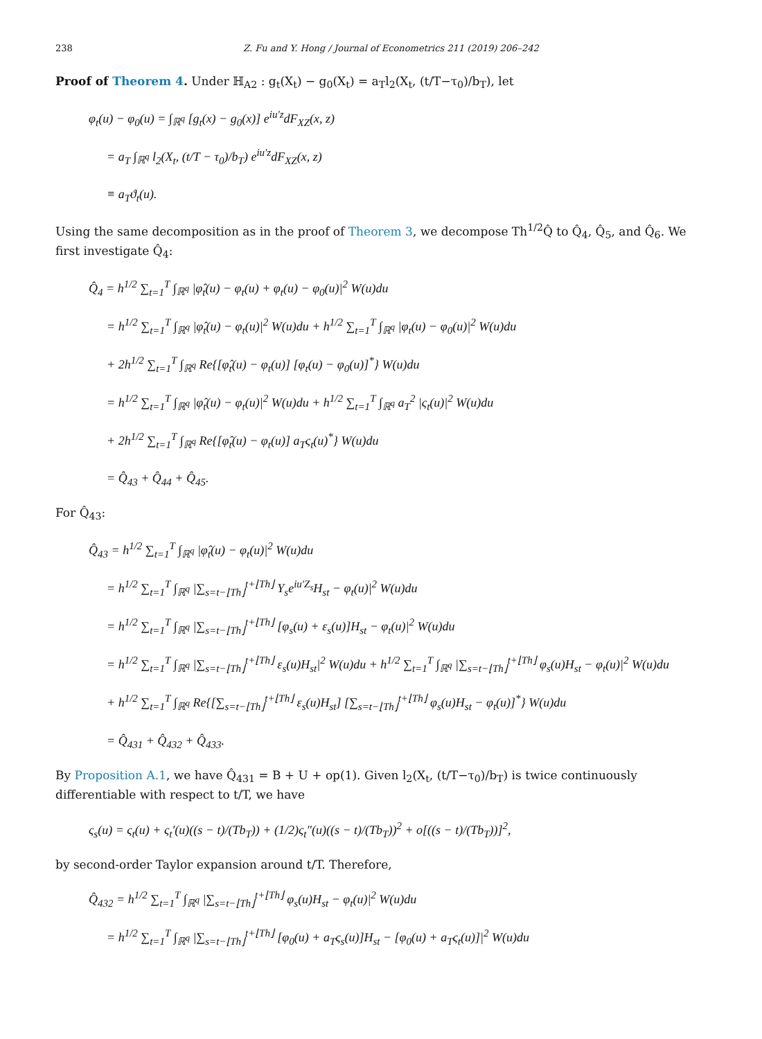238 Z. Fu and Y. Hong / Journal of Econometrics 211 (2019) 206–242
Proof of Theorem 4. Under ℍ<sub>A2</sub> : g<sub>t</sub>(X<sub>t</sub>) − g<sub>0</sub>(X<sub>t</sub>) = a<sub>T</sub>l<sub>2</sub>(X<sub>t</sub>, (t/T−τ<sub>0</sub>)/b<sub>T</sub>), let
φ<sub>t</sub>(u) − φ<sub>0</sub>(u) = ∫<sub>ℝ<sup>q</sup></sub> [g<sub>t</sub>(x) − g<sub>0</sub>(x)] e<sup>iu′z</sup>dF<sub>XZ</sub>(x, z)
= a<sub>T</sub> ∫<sub>ℝ<sup>q</sup></sub> l<sub>2</sub>(X<sub>t</sub>, (t/T − τ<sub>0</sub>)/b<sub>T</sub>) e<sup>iu′z</sup>dF<sub>XZ</sub>(x, z)
≡ a<sub>T</sub>ϑ<sub>t</sub>(u).
Using the same decomposition as in the proof of Theorem 3, we decompose Th<sup>1/2</sup>Q̂ to Q̂<sub>4</sub>, Q̂<sub>5</sub>, and Q̂<sub>6</sub>. We first investigate Q̂<sub>4</sub>:
Q̂<sub>4</sub> = h<sup>1/2</sup> ∑<sub>t=1</sub><sup>T</sup> ∫<sub>ℝ<sup>q</sup></sub> |φ̂<sub>t</sub>(u) − φ<sub>t</sub>(u) + φ<sub>t</sub>(u) − φ<sub>0</sub>(u)|<sup>2</sup> W(u)du
= h<sup>1/2</sup> ∑<sub>t=1</sub><sup>T</sup> ∫<sub>ℝ<sup>q</sup></sub> |φ̂<sub>t</sub>(u) − φ<sub>t</sub>(u)|<sup>2</sup> W(u)du + h<sup>1/2</sup> ∑<sub>t=1</sub><sup>T</sup> ∫<sub>ℝ<sup>q</sup></sub> |φ<sub>t</sub>(u) − φ<sub>0</sub>(u)|<sup>2</sup> W(u)du
+ 2h<sup>1/2</sup> ∑<sub>t=1</sub><sup>T</sup> ∫<sub>ℝ<sup>q</sup></sub> Re{[φ̂<sub>t</sub>(u) − φ<sub>t</sub>(u)] [φ<sub>t</sub>(u) − φ<sub>0</sub>(u)]<sup>*</sup>} W(u)du
= h<sup>1/2</sup> ∑<sub>t=1</sub><sup>T</sup> ∫<sub>ℝ<sup>q</sup></sub> |φ̂<sub>t</sub>(u) − φ<sub>t</sub>(u)|<sup>2</sup> W(u)du + h<sup>1/2</sup> ∑<sub>t=1</sub><sup>T</sup> ∫<sub>ℝ<sup>q</sup></sub> a<sub>T</sub><sup>2</sup> |ς<sub>t</sub>(u)|<sup>2</sup> W(u)du
+ 2h<sup>1/2</sup> ∑<sub>t=1</sub><sup>T</sup> ∫<sub>ℝ<sup>q</sup></sub> Re{[φ̂<sub>t</sub>(u) − φ<sub>t</sub>(u)] a<sub>T</sub>ς<sub>t</sub>(u)<sup>*</sup>} W(u)du
= Q̂<sub>43</sub> + Q̂<sub>44</sub> + Q̂<sub>45</sub>.
For Q̂<sub>43</sub>:
Q̂<sub>43</sub> = h<sup>1/2</sup> ∑<sub>t=1</sub><sup>T</sup> ∫<sub>ℝ<sup>q</sup></sub> |φ̂<sub>t</sub>(u) − φ<sub>t</sub>(u)|<sup>2</sup> W(u)du
= h<sup>1/2</sup> ∑<sub>t=1</sub><sup>T</sup> ∫<sub>ℝ<sup>q</sup></sub> |∑<sub>s=t−⌊Th⌋</sub><sup>t+⌊Th⌋</sup> Y<sub>s</sub>e<sup>iu′Z<sub>s</sub></sup>H<sub>st</sub> − φ<sub>t</sub>(u)|<sup>2</sup> W(u)du
= h<sup>1/2</sup> ∑<sub>t=1</sub><sup>T</sup> ∫<sub>ℝ<sup>q</sup></sub> |∑<sub>s=t−⌊Th⌋</sub><sup>t+⌊Th⌋</sup> [φ<sub>s</sub>(u) + ε<sub>s</sub>(u)]H<sub>st</sub> − φ<sub>t</sub>(u)|<sup>2</sup> W(u)du
= h<sup>1/2</sup> ∑<sub>t=1</sub><sup>T</sup> ∫<sub>ℝ<sup>q</sup></sub> |∑<sub>s=t−⌊Th⌋</sub><sup>t+⌊Th⌋</sup> ε<sub>s</sub>(u)H<sub>st</sub>|<sup>2</sup> W(u)du + h<sup>1/2</sup> ∑<sub>t=1</sub><sup>T</sup> ∫<sub>ℝ<sup>q</sup></sub> |∑<sub>s=t−⌊Th⌋</sub><sup>t+⌊Th⌋</sup> φ<sub>s</sub>(u)H<sub>st</sub> − φ<sub>t</sub>(u)|<sup>2</sup> W(u)du
+ h<sup>1/2</sup> ∑<sub>t=1</sub><sup>T</sup> ∫<sub>ℝ<sup>q</sup></sub> Re{[∑<sub>s=t−⌊Th⌋</sub><sup>t+⌊Th⌋</sup> ε<sub>s</sub>(u)H<sub>st</sub>] [∑<sub>s=t−⌊Th⌋</sub><sup>t+⌊Th⌋</sup> φ<sub>s</sub>(u)H<sub>st</sub> − φ<sub>t</sub>(u)]<sup>*</sup>} W(u)du
= Q̂<sub>431</sub> + Q̂<sub>432</sub> + Q̂<sub>433</sub>.
By Proposition A.1, we have Q̂<sub>431</sub> = B + U + op(1). Given l<sub>2</sub>(X<sub>t</sub>, (t/T−τ<sub>0</sub>)/b<sub>T</sub>) is twice continuously differentiable with respect to t/T, we have
ς<sub>s</sub>(u) = ς<sub>t</sub>(u) + ς<sub>t</sub>′(u)((s − t)/(Tb<sub>T</sub>)) + (1/2)ς<sub>t</sub>″(u)((s − t)/(Tb<sub>T</sub>))<sup>2</sup> + o[((s − t)/(Tb<sub>T</sub>))]<sup>2</sup>,
by second-order Taylor expansion around t/T. Therefore,
Q̂<sub>432</sub> = h<sup>1/2</sup> ∑<sub>t=1</sub><sup>T</sup> ∫<sub>ℝ<sup>q</sup></sub> |∑<sub>s=t−⌊Th⌋</sub><sup>t+⌊Th⌋</sup> φ<sub>s</sub>(u)H<sub>st</sub> − φ<sub>t</sub>(u)|<sup>2</sup> W(u)du
= h<sup>1/2</sup> ∑<sub>t=1</sub><sup>T</sup> ∫<sub>ℝ<sup>q</sup></sub> |∑<sub>s=t−⌊Th⌋</sub><sup>t+⌊Th⌋</sup> [φ<sub>0</sub>(u) + a<sub>T</sub>ς<sub>s</sub>(u)]H<sub>st</sub> − [φ<sub>0</sub>(u) + a<sub>T</sub>ς<sub>t</sub>(u)]|<sup>2</sup> W(u)du